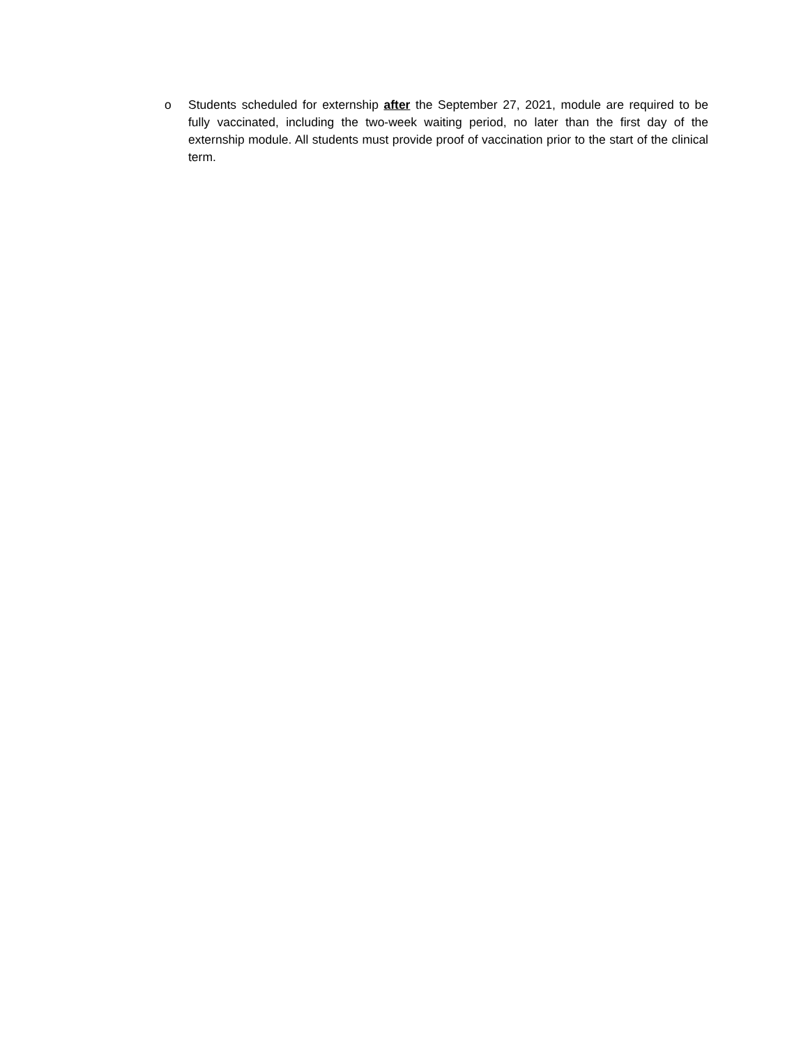o Students scheduled for externship after the September 27, 2021, module are required to be fully vaccinated, including the two-week waiting period, no later than the first day of the externship module. All students must provide proof of vaccination prior to the start of the clinical term.